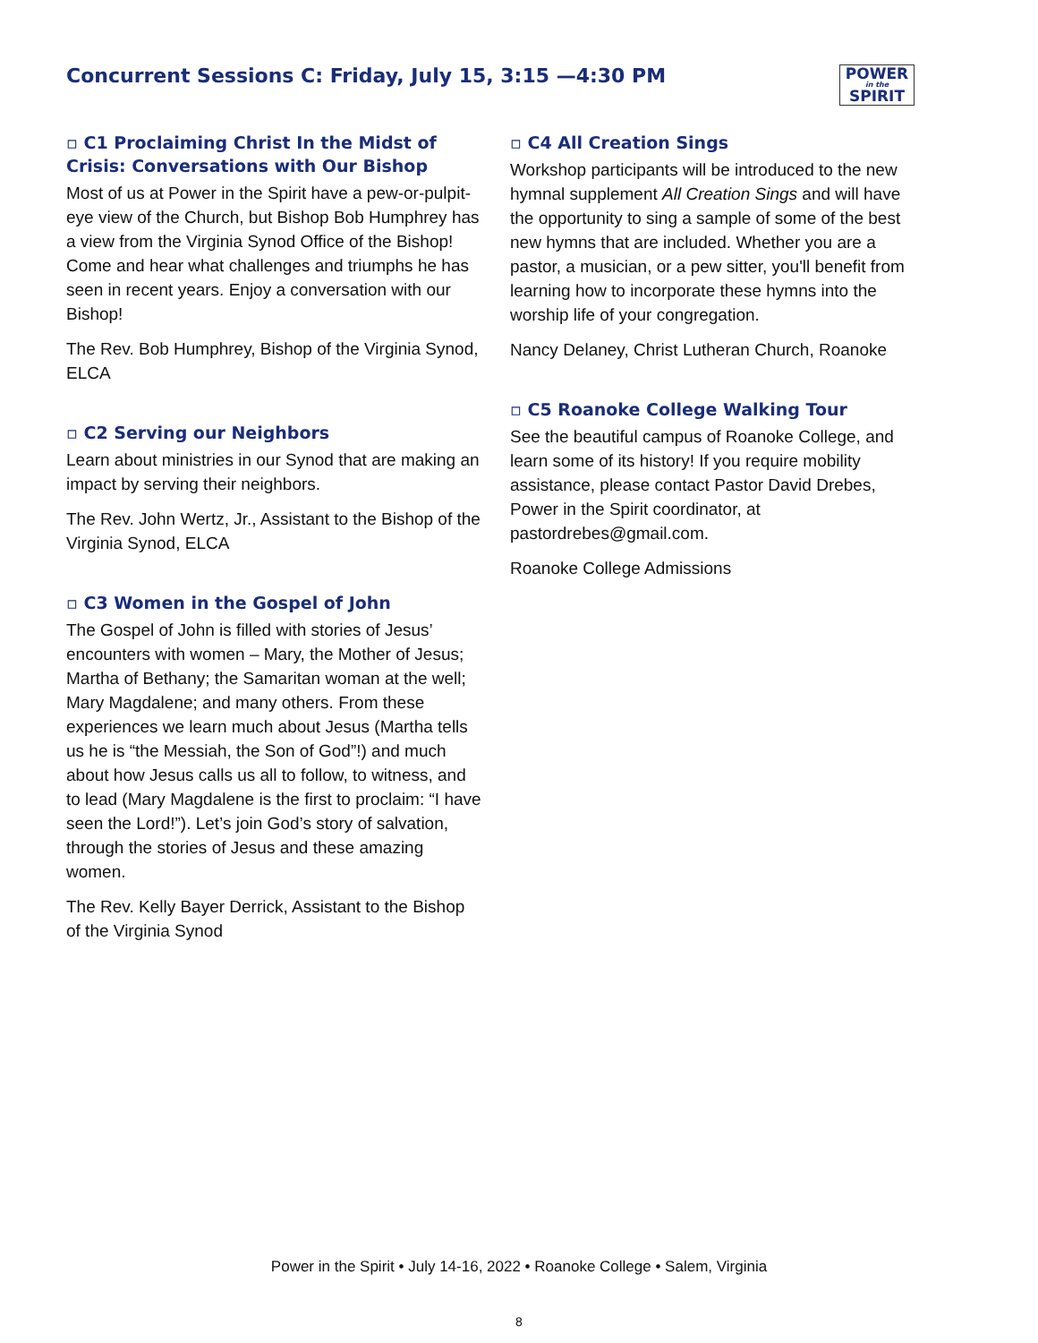Concurrent Sessions C: Friday, July 15, 3:15 —4:30 PM
POWER
in the
SPIRIT
▫ C1 Proclaiming Christ In the Midst of Crisis: Conversations with Our Bishop
Most of us at Power in the Spirit have a pew-or-pulpit-eye view of the Church, but Bishop Bob Humphrey has a view from the Virginia Synod Office of the Bishop! Come and hear what challenges and triumphs he has seen in recent years. Enjoy a conversation with our Bishop!
The Rev. Bob Humphrey, Bishop of the Virginia Synod, ELCA
▫ C2 Serving our Neighbors
Learn about ministries in our Synod that are making an impact by serving their neighbors.
The Rev. John Wertz, Jr., Assistant to the Bishop of the Virginia Synod, ELCA
▫ C3 Women in the Gospel of John
The Gospel of John is filled with stories of Jesus’ encounters with women – Mary, the Mother of Jesus; Martha of Bethany; the Samaritan woman at the well; Mary Magdalene; and many others. From these experiences we learn much about Jesus (Martha tells us he is “the Messiah, the Son of God”!) and much about how Jesus calls us all to follow, to witness, and to lead (Mary Magdalene is the first to proclaim: “I have seen the Lord!”). Let’s join God’s story of salvation, through the stories of Jesus and these amazing women.
The Rev. Kelly Bayer Derrick, Assistant to the Bishop of the Virginia Synod
▫ C4 All Creation Sings
Workshop participants will be introduced to the new hymnal supplement All Creation Sings and will have the opportunity to sing a sample of some of the best new hymns that are included. Whether you are a pastor, a musician, or a pew sitter, you'll benefit from learning how to incorporate these hymns into the worship life of your congregation.
Nancy Delaney, Christ Lutheran Church, Roanoke
▫ C5 Roanoke College Walking Tour
See the beautiful campus of Roanoke College, and learn some of its history! If you require mobility assistance, please contact Pastor David Drebes, Power in the Spirit coordinator, at pastordrebes@gmail.com.
Roanoke College Admissions
Power in the Spirit • July 14-16, 2022 • Roanoke College • Salem, Virginia
8